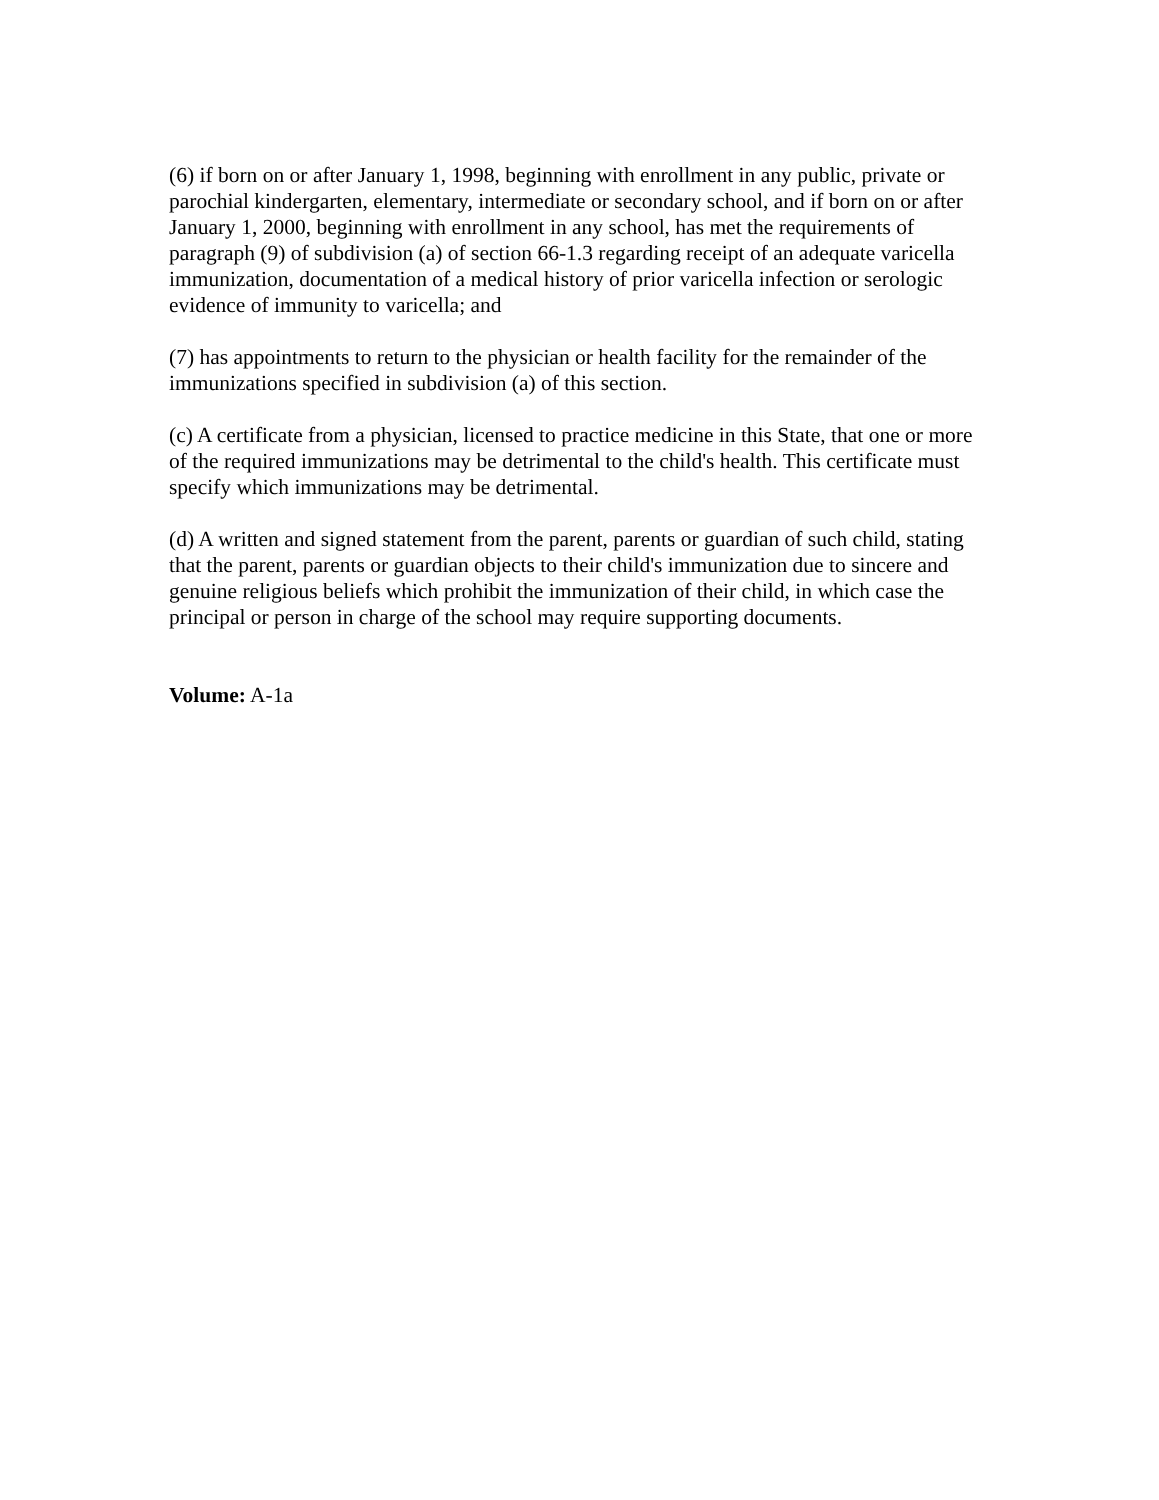(6) if born on or after January 1, 1998, beginning with enrollment in any public, private or parochial kindergarten, elementary, intermediate or secondary school, and if born on or after January 1, 2000, beginning with enrollment in any school, has met the requirements of paragraph (9) of subdivision (a) of section 66-1.3 regarding receipt of an adequate varicella immunization, documentation of a medical history of prior varicella infection or serologic evidence of immunity to varicella; and
(7) has appointments to return to the physician or health facility for the remainder of the immunizations specified in subdivision (a) of this section.
(c) A certificate from a physician, licensed to practice medicine in this State, that one or more of the required immunizations may be detrimental to the child's health. This certificate must specify which immunizations may be detrimental.
(d) A written and signed statement from the parent, parents or guardian of such child, stating that the parent, parents or guardian objects to their child's immunization due to sincere and genuine religious beliefs which prohibit the immunization of their child, in which case the principal or person in charge of the school may require supporting documents.
Volume: A-1a